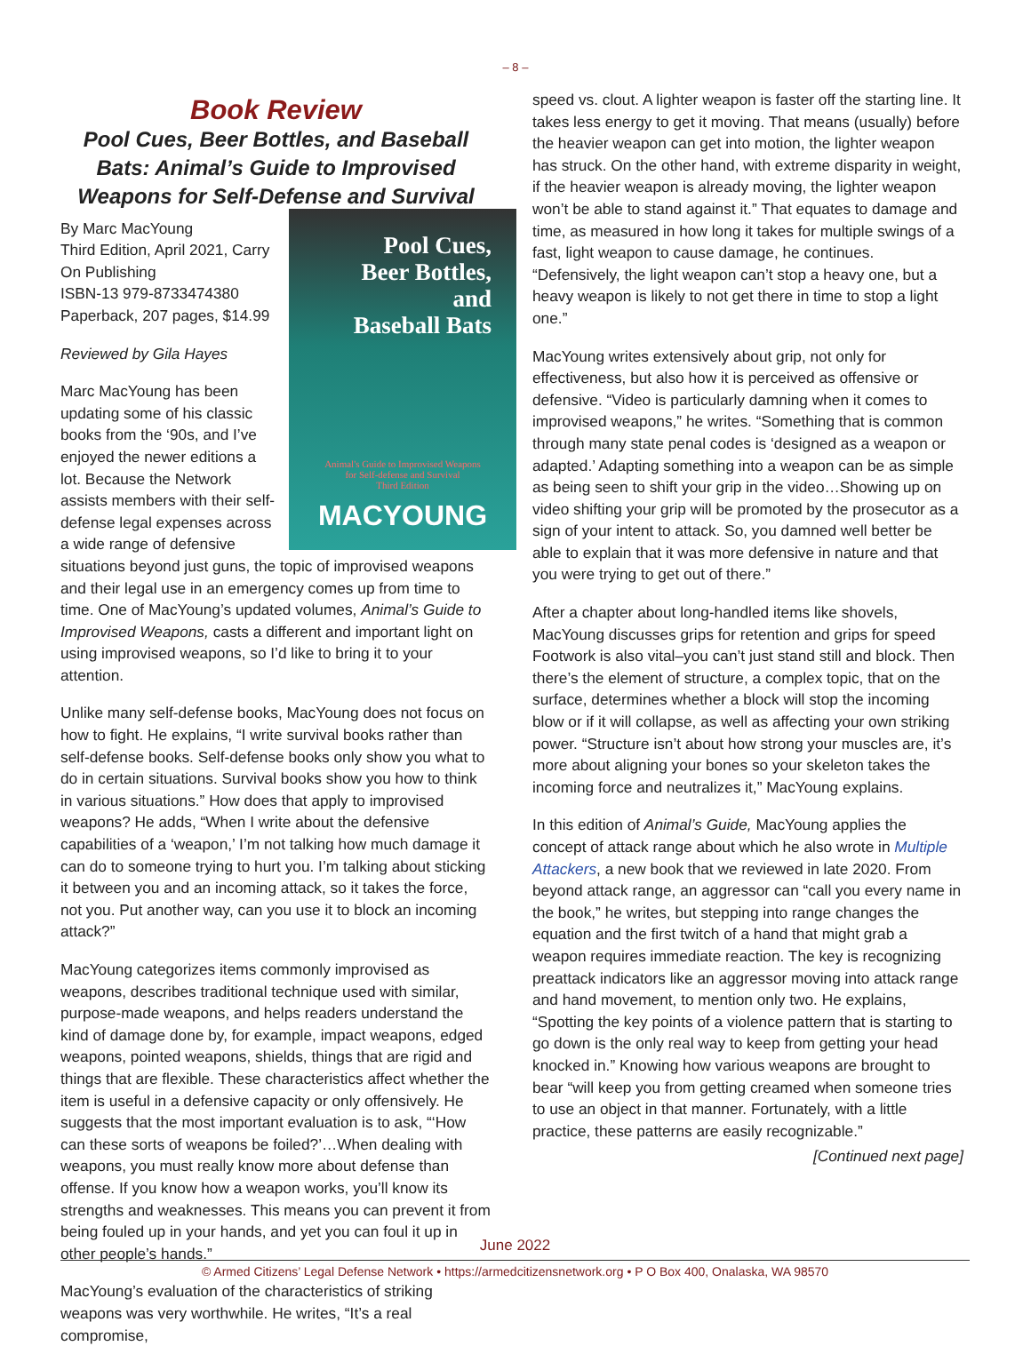– 8 –
Book Review
Pool Cues, Beer Bottles, and Baseball Bats: Animal’s Guide to Improvised Weapons for Self-Defense and Survival
Pool Cues,
Beer Bottles,
and
Baseball Bats
Animal's Guide to Improvised Weapons
for Self-defense and Survival
Third Edition
MACYOUNG
By Marc MacYoung
Third Edition, April 2021, Carry On Publishing
ISBN-13 979-8733474380
Paperback, 207 pages, $14.99
Reviewed by Gila Hayes
Marc MacYoung has been updating some of his classic books from the ‘90s, and I’ve enjoyed the newer editions a lot. Because the Network assists members with their self-defense legal expenses across a wide range of defensive situations beyond just guns, the topic of improvised weapons and their legal use in an emergency comes up from time to time. One of MacYoung’s updated volumes, Animal’s Guide to Improvised Weapons, casts a different and important light on using improvised weapons, so I’d like to bring it to your attention.
Unlike many self-defense books, MacYoung does not focus on how to fight. He explains, “I write survival books rather than self-defense books. Self-defense books only show you what to do in certain situations. Survival books show you how to think in various situations.” How does that apply to improvised weapons? He adds, “When I write about the defensive capabilities of a ‘weapon,’ I’m not talking how much damage it can do to someone trying to hurt you. I’m talking about sticking it between you and an incoming attack, so it takes the force, not you. Put another way, can you use it to block an incoming attack?”
MacYoung categorizes items commonly improvised as weapons, describes traditional technique used with similar, purpose-made weapons, and helps readers understand the kind of damage done by, for example, impact weapons, edged weapons, pointed weapons, shields, things that are rigid and things that are flexible. These characteristics affect whether the item is useful in a defensive capacity or only offensively. He suggests that the most important evaluation is to ask, “‘How can these sorts of weapons be foiled?’…When dealing with weapons, you must really know more about defense than offense. If you know how a weapon works, you’ll know its strengths and weaknesses. This means you can prevent it from being fouled up in your hands, and yet you can foul it up in other people’s hands.”
MacYoung’s evaluation of the characteristics of striking weapons was very worthwhile. He writes, “It’s a real compromise,
speed vs. clout. A lighter weapon is faster off the starting line. It takes less energy to get it moving. That means (usually) before the heavier weapon can get into motion, the lighter weapon has struck. On the other hand, with extreme disparity in weight, if the heavier weapon is already moving, the lighter weapon won’t be able to stand against it.” That equates to damage and time, as measured in how long it takes for multiple swings of a fast, light weapon to cause damage, he continues. “Defensively, the light weapon can’t stop a heavy one, but a heavy weapon is likely to not get there in time to stop a light one.”
MacYoung writes extensively about grip, not only for effectiveness, but also how it is perceived as offensive or defensive. “Video is particularly damning when it comes to improvised weapons,” he writes. “Something that is common through many state penal codes is ‘designed as a weapon or adapted.’ Adapting something into a weapon can be as simple as being seen to shift your grip in the video…Showing up on video shifting your grip will be promoted by the prosecutor as a sign of your intent to attack. So, you damned well better be able to explain that it was more defensive in nature and that you were trying to get out of there.”
After a chapter about long-handled items like shovels, MacYoung discusses grips for retention and grips for speed Footwork is also vital–you can’t just stand still and block. Then there’s the element of structure, a complex topic, that on the surface, determines whether a block will stop the incoming blow or if it will collapse, as well as affecting your own striking power. “Structure isn’t about how strong your muscles are, it’s more about aligning your bones so your skeleton takes the incoming force and neutralizes it,” MacYoung explains.
In this edition of Animal’s Guide, MacYoung applies the concept of attack range about which he also wrote in Multiple Attackers, a new book that we reviewed in late 2020. From beyond attack range, an aggressor can “call you every name in the book,” he writes, but stepping into range changes the equation and the first twitch of a hand that might grab a weapon requires immediate reaction. The key is recognizing preattack indicators like an aggressor moving into attack range and hand movement, to mention only two. He explains, “Spotting the key points of a violence pattern that is starting to go down is the only real way to keep from getting your head knocked in.” Knowing how various weapons are brought to bear “will keep you from getting creamed when someone tries to use an object in that manner. Fortunately, with a little practice, these patterns are easily recognizable.”
[Continued next page]
June 2022
© Armed Citizens’ Legal Defense Network • https://armedcitizensnetwork.org • P O Box 400, Onalaska, WA 98570